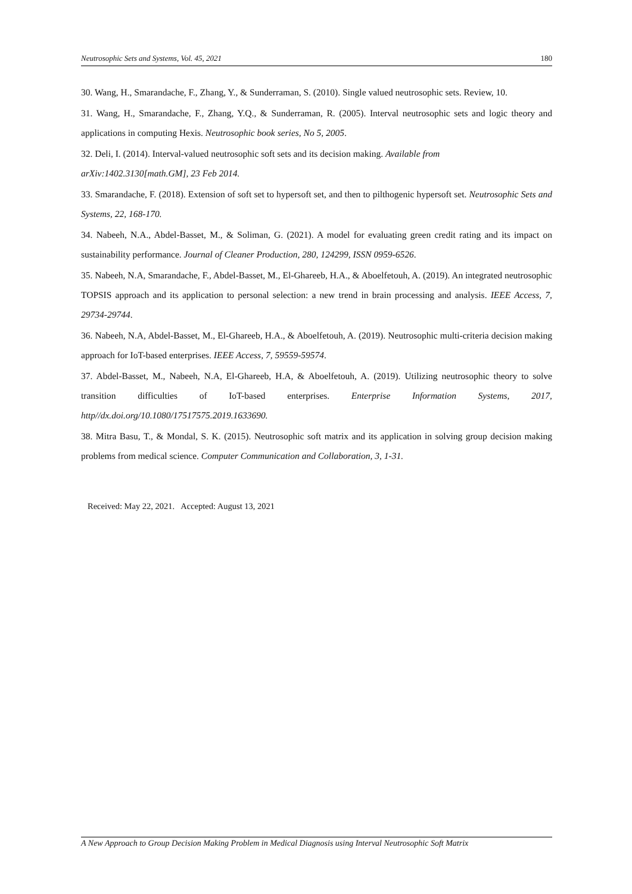Neutrosophic Sets and Systems, Vol. 45, 2021 180
30. Wang, H., Smarandache, F., Zhang, Y., & Sunderraman, S. (2010). Single valued neutrosophic sets. Review, 10.
31. Wang, H., Smarandache, F., Zhang, Y.Q., & Sunderraman, R. (2005). Interval neutrosophic sets and logic theory and applications in computing Hexis. Neutrosophic book series, No 5, 2005.
32. Deli, I. (2014). Interval-valued neutrosophic soft sets and its decision making. Available from
arXiv:1402.3130[math.GM], 23 Feb 2014.
33. Smarandache, F. (2018). Extension of soft set to hypersoft set, and then to pilthogenic hypersoft set. Neutrosophic Sets and Systems, 22, 168-170.
34. Nabeeh, N.A., Abdel-Basset, M., & Soliman, G. (2021). A model for evaluating green credit rating and its impact on sustainability performance. Journal of Cleaner Production, 280, 124299, ISSN 0959-6526.
35. Nabeeh, N.A, Smarandache, F., Abdel-Basset, M., El-Ghareeb, H.A., & Aboelfetouh, A. (2019). An integrated neutrosophic TOPSIS approach and its application to personal selection: a new trend in brain processing and analysis. IEEE Access, 7, 29734-29744.
36. Nabeeh, N.A, Abdel-Basset, M., El-Ghareeb, H.A., & Aboelfetouh, A. (2019). Neutrosophic multi-criteria decision making approach for IoT-based enterprises. IEEE Access, 7, 59559-59574.
37. Abdel-Basset, M., Nabeeh, N.A, El-Ghareeb, H.A, & Aboelfetouh, A. (2019). Utilizing neutrosophic theory to solve transition difficulties of IoT-based enterprises. Enterprise Information Systems, 2017, http//dx.doi.org/10.1080/17517575.2019.1633690.
38. Mitra Basu, T., & Mondal, S. K. (2015). Neutrosophic soft matrix and its application in solving group decision making problems from medical science. Computer Communication and Collaboration, 3, 1-31.
Received: May 22, 2021. Accepted: August 13, 2021
A New Approach to Group Decision Making Problem in Medical Diagnosis using Interval Neutrosophic Soft Matrix